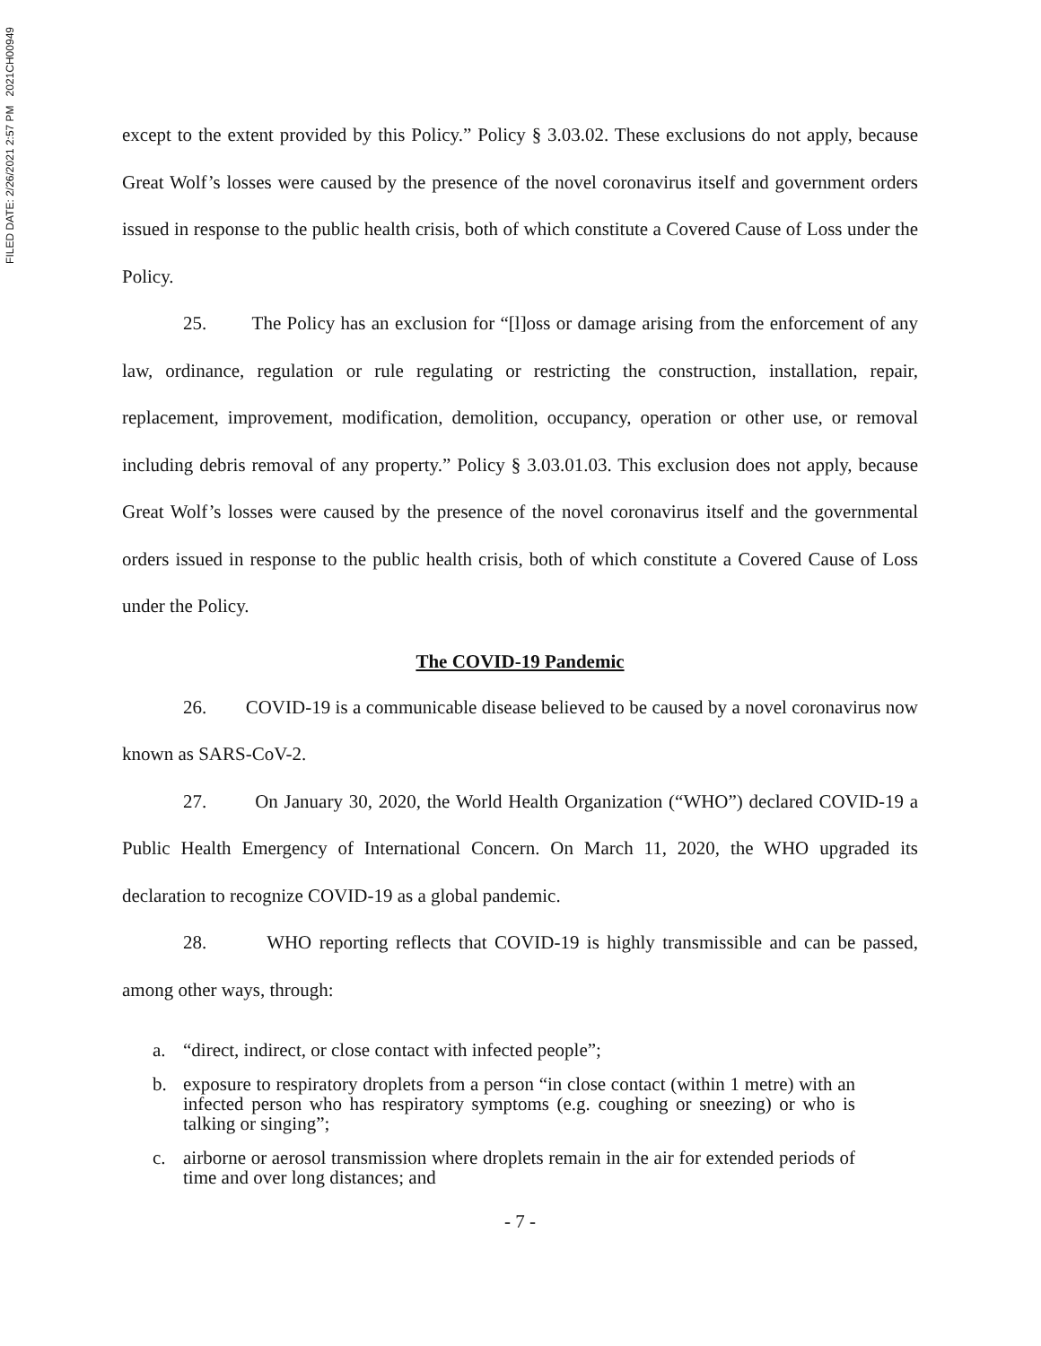FILED DATE: 2/26/2021 2:57 PM 2021CH00949
except to the extent provided by this Policy.” Policy § 3.03.02. These exclusions do not apply, because Great Wolf’s losses were caused by the presence of the novel coronavirus itself and government orders issued in response to the public health crisis, both of which constitute a Covered Cause of Loss under the Policy.
25. The Policy has an exclusion for “[l]oss or damage arising from the enforcement of any law, ordinance, regulation or rule regulating or restricting the construction, installation, repair, replacement, improvement, modification, demolition, occupancy, operation or other use, or removal including debris removal of any property.” Policy § 3.03.01.03. This exclusion does not apply, because Great Wolf’s losses were caused by the presence of the novel coronavirus itself and the governmental orders issued in response to the public health crisis, both of which constitute a Covered Cause of Loss under the Policy.
The COVID-19 Pandemic
26. COVID-19 is a communicable disease believed to be caused by a novel coronavirus now known as SARS-CoV-2.
27. On January 30, 2020, the World Health Organization (“WHO”) declared COVID-19 a Public Health Emergency of International Concern. On March 11, 2020, the WHO upgraded its declaration to recognize COVID-19 as a global pandemic.
28. WHO reporting reflects that COVID-19 is highly transmissible and can be passed, among other ways, through:
a. “direct, indirect, or close contact with infected people”;
b. exposure to respiratory droplets from a person “in close contact (within 1 metre) with an infected person who has respiratory symptoms (e.g. coughing or sneezing) or who is talking or singing”;
c. airborne or aerosol transmission where droplets remain in the air for extended periods of time and over long distances; and
- 7 -